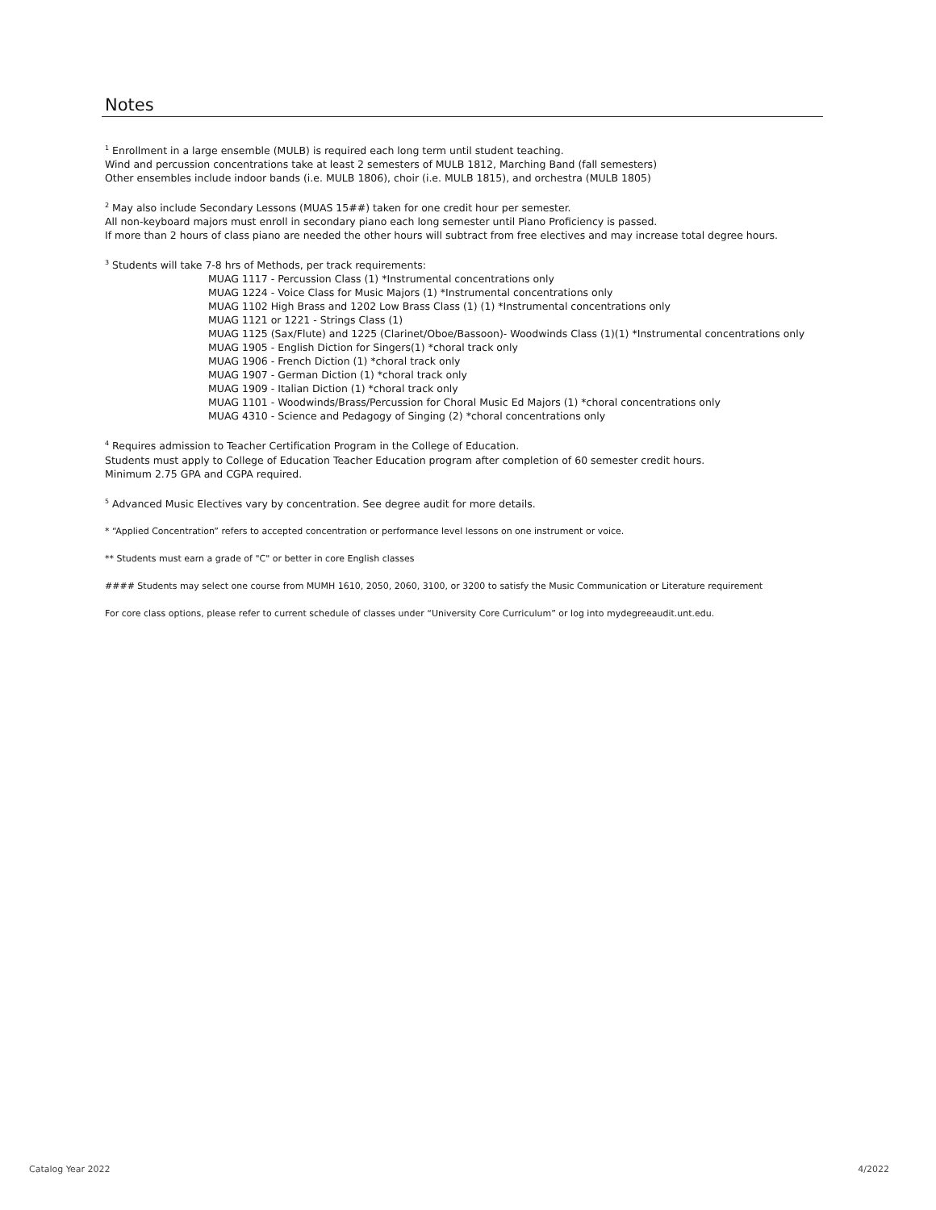Notes
<sup>1</sup> Enrollment in a large ensemble (MULB) is required each long term until student teaching.
Wind and percussion concentrations take at least 2 semesters of MULB 1812, Marching Band (fall semesters)
Other ensembles include indoor bands (i.e. MULB 1806), choir (i.e. MULB 1815), and orchestra (MULB 1805)
<sup>2</sup> May also include Secondary Lessons (MUAS 15##) taken for one credit hour per semester.
All non-keyboard majors must enroll in secondary piano each long semester until Piano Proficiency is passed.
If more than 2 hours of class piano are needed the other hours will subtract from free electives and may increase total degree hours.
<sup>3</sup> Students will take 7-8 hrs of Methods, per track requirements:
MUAG 1117 - Percussion Class (1) *Instrumental concentrations only
MUAG 1224 - Voice Class for Music Majors (1) *Instrumental concentrations only
MUAG 1102 High Brass and 1202 Low Brass Class (1) (1) *Instrumental concentrations only
MUAG 1121 or 1221 - Strings Class (1)
MUAG 1125 (Sax/Flute) and 1225 (Clarinet/Oboe/Bassoon)- Woodwinds Class (1)(1) *Instrumental concentrations only
MUAG 1905 - English Diction for Singers(1) *choral track only
MUAG 1906 - French Diction (1) *choral track only
MUAG 1907 - German Diction (1) *choral track only
MUAG 1909 - Italian Diction (1) *choral track only
MUAG 1101 - Woodwinds/Brass/Percussion for Choral Music Ed Majors (1) *choral concentrations only
MUAG 4310 - Science and Pedagogy of Singing (2) *choral concentrations only
<sup>4</sup> Requires admission to Teacher Certification Program in the College of Education.
Students must apply to College of Education Teacher Education program after completion of 60 semester credit hours.
Minimum 2.75 GPA and CGPA required.
<sup>5</sup> Advanced Music Electives vary by concentration. See degree audit for more details.
* “Applied Concentration” refers to accepted concentration or performance level lessons on one instrument or voice.
** Students must earn a grade of "C" or better in core English classes
#### Students may select one course from MUMH 1610, 2050, 2060, 3100, or 3200 to satisfy the Music Communication or Literature requirement
For core class options, please refer to current schedule of classes under “University Core Curriculum” or log into mydegreeaudit.unt.edu.
Catalog Year 2022 4/2022